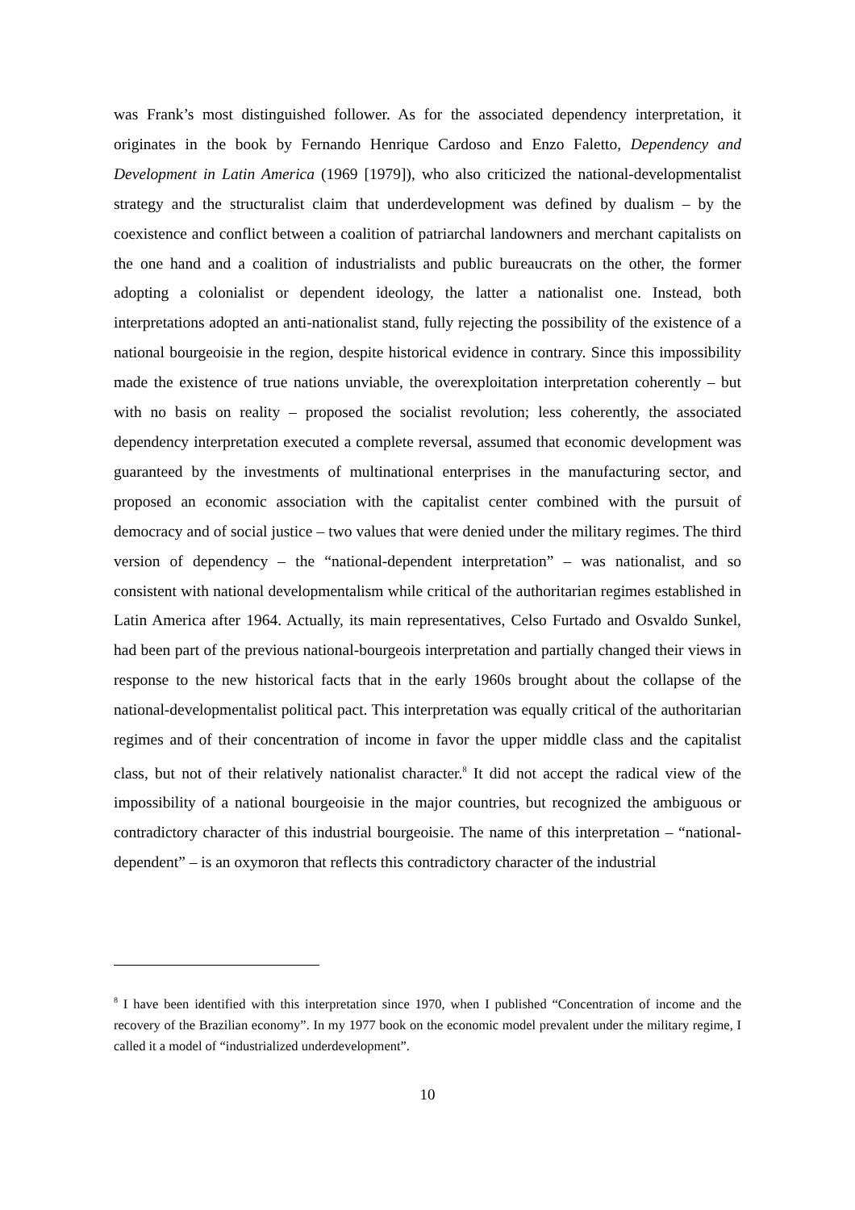was Frank’s most distinguished follower. As for the associated dependency interpretation, it originates in the book by Fernando Henrique Cardoso and Enzo Faletto, Dependency and Development in Latin America (1969 [1979]), who also criticized the national-developmentalist strategy and the structuralist claim that underdevelopment was defined by dualism – by the coexistence and conflict between a coalition of patriarchal landowners and merchant capitalists on the one hand and a coalition of industrialists and public bureaucrats on the other, the former adopting a colonialist or dependent ideology, the latter a nationalist one. Instead, both interpretations adopted an anti-nationalist stand, fully rejecting the possibility of the existence of a national bourgeoisie in the region, despite historical evidence in contrary. Since this impossibility made the existence of true nations unviable, the overexploitation interpretation coherently – but with no basis on reality – proposed the socialist revolution; less coherently, the associated dependency interpretation executed a complete reversal, assumed that economic development was guaranteed by the investments of multinational enterprises in the manufacturing sector, and proposed an economic association with the capitalist center combined with the pursuit of democracy and of social justice – two values that were denied under the military regimes. The third version of dependency – the “national-dependent interpretation” – was nationalist, and so consistent with national developmentalism while critical of the authoritarian regimes established in Latin America after 1964. Actually, its main representatives, Celso Furtado and Osvaldo Sunkel, had been part of the previous national-bourgeois interpretation and partially changed their views in response to the new historical facts that in the early 1960s brought about the collapse of the national-developmentalist political pact. This interpretation was equally critical of the authoritarian regimes and of their concentration of income in favor the upper middle class and the capitalist class, but not of their relatively nationalist character.<sup>8</sup> It did not accept the radical view of the impossibility of a national bourgeoisie in the major countries, but recognized the ambiguous or contradictory character of this industrial bourgeoisie. The name of this interpretation – “national-dependent” – is an oxymoron that reflects this contradictory character of the industrial
<sup>8</sup> I have been identified with this interpretation since 1970, when I published “Concentration of income and the recovery of the Brazilian economy”. In my 1977 book on the economic model prevalent under the military regime, I called it a model of “industrialized underdevelopment”.
10